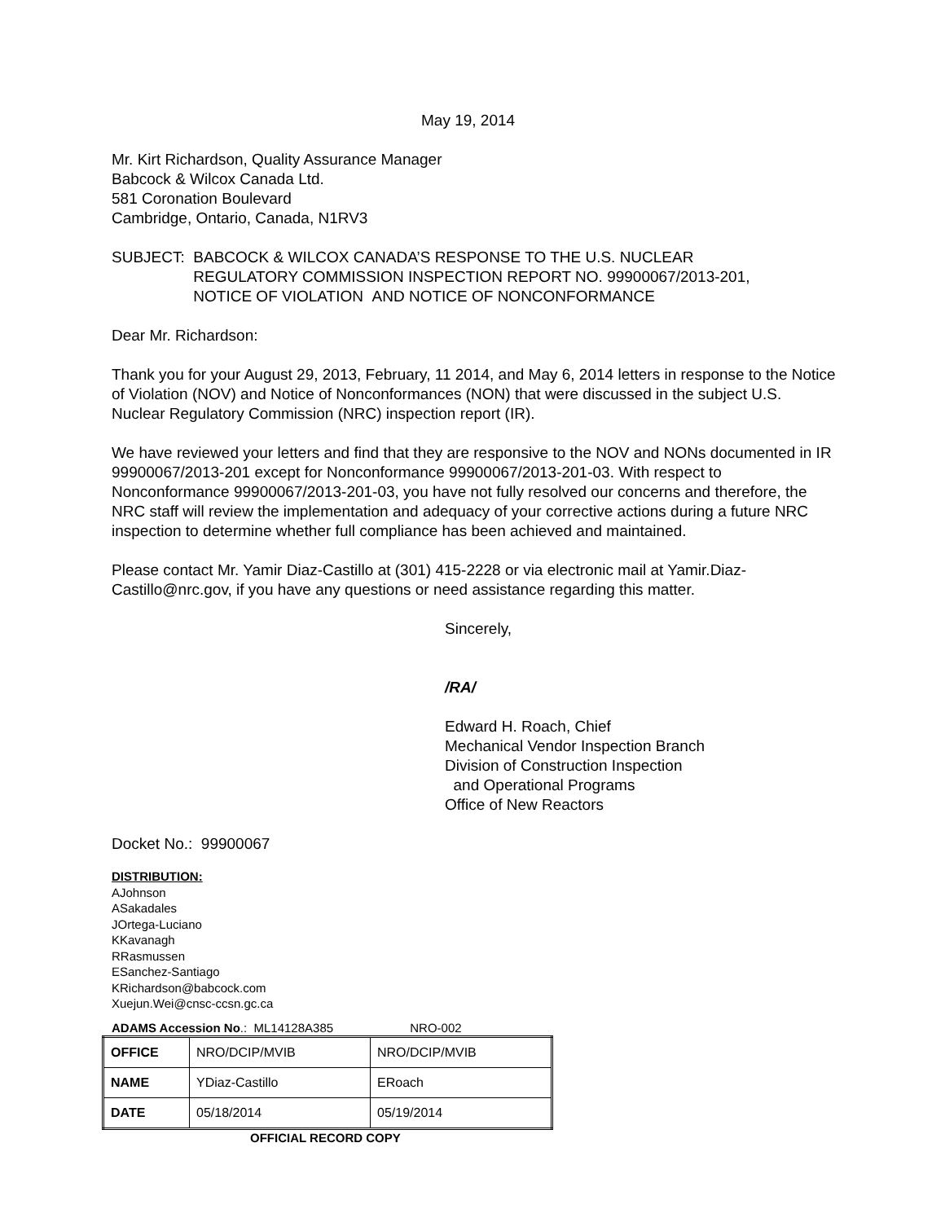May 19, 2014
Mr. Kirt Richardson, Quality Assurance Manager
Babcock & Wilcox Canada Ltd.
581 Coronation Boulevard
Cambridge, Ontario, Canada, N1RV3
SUBJECT: BABCOCK & WILCOX CANADA’S RESPONSE TO THE U.S. NUCLEAR
REGULATORY COMMISSION INSPECTION REPORT NO. 99900067/2013-201,
NOTICE OF VIOLATION AND NOTICE OF NONCONFORMANCE
Dear Mr. Richardson:
Thank you for your August 29, 2013, February, 11 2014, and May 6, 2014 letters in response to the Notice of Violation (NOV) and Notice of Nonconformances (NON) that were discussed in the subject U.S. Nuclear Regulatory Commission (NRC) inspection report (IR).
We have reviewed your letters and find that they are responsive to the NOV and NONs documented in IR 99900067/2013-201 except for Nonconformance 99900067/2013-201-03. With respect to Nonconformance 99900067/2013-201-03, you have not fully resolved our concerns and therefore, the NRC staff will review the implementation and adequacy of your corrective actions during a future NRC inspection to determine whether full compliance has been achieved and maintained.
Please contact Mr. Yamir Diaz-Castillo at (301) 415-2228 or via electronic mail at Yamir.Diaz-Castillo@nrc.gov, if you have any questions or need assistance regarding this matter.
Sincerely,
/RA/
Edward H. Roach, Chief
Mechanical Vendor Inspection Branch
Division of Construction Inspection
and Operational Programs
Office of New Reactors
Docket No.: 99900067
DISTRIBUTION:
AJohnson
ASakadales
JOrtega-Luciano
KKavanagh
RRasmussen
ESanchez-Santiago
KRichardson@babcock.com
Xuejun.Wei@cnsc-ccsn.gc.ca
ADAMS Accession No.: ML14128A385 NRO-002
| OFFICE | NRO/DCIP/MVIB | NRO/DCIP/MVIB |
| NAME | YDiaz-Castillo | ERoach |
| DATE | 05/18/2014 | 05/19/2014 |
OFFICIAL RECORD COPY